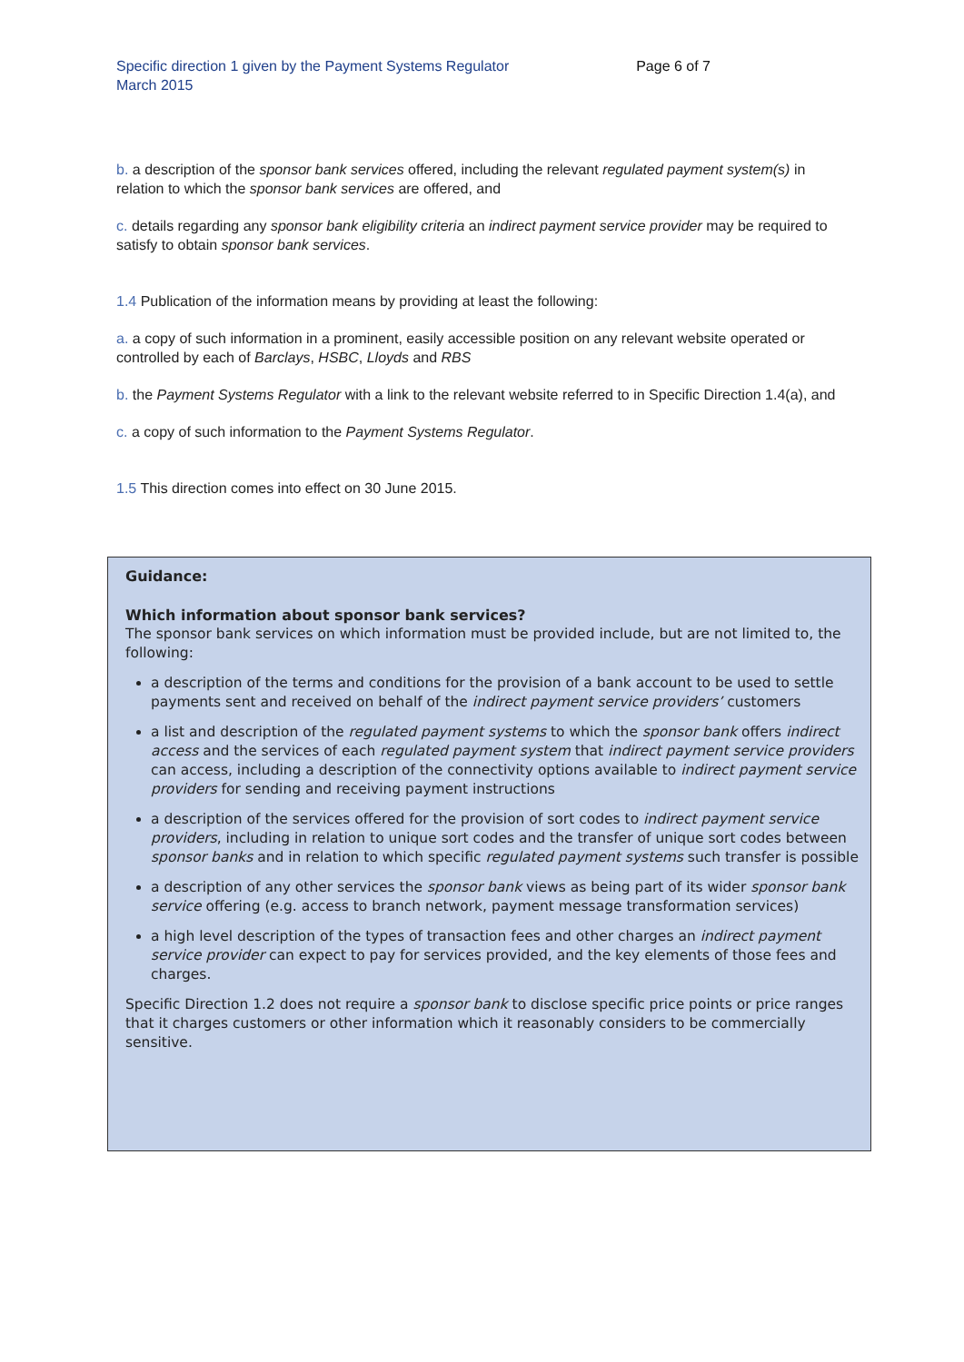Specific direction 1 given by the Payment Systems Regulator
March 2015
Page 6 of 7
b. a description of the sponsor bank services offered, including the relevant regulated payment system(s) in relation to which the sponsor bank services are offered, and
c. details regarding any sponsor bank eligibility criteria an indirect payment service provider may be required to satisfy to obtain sponsor bank services.
1.4 Publication of the information means by providing at least the following:
a. a copy of such information in a prominent, easily accessible position on any relevant website operated or controlled by each of Barclays, HSBC, Lloyds and RBS
b. the Payment Systems Regulator with a link to the relevant website referred to in Specific Direction 1.4(a), and
c. a copy of such information to the Payment Systems Regulator.
1.5 This direction comes into effect on 30 June 2015.
Guidance:
Which information about sponsor bank services?
The sponsor bank services on which information must be provided include, but are not limited to, the following:
a description of the terms and conditions for the provision of a bank account to be used to settle payments sent and received on behalf of the indirect payment service providers’ customers
a list and description of the regulated payment systems to which the sponsor bank offers indirect access and the services of each regulated payment system that indirect payment service providers can access, including a description of the connectivity options available to indirect payment service providers for sending and receiving payment instructions
a description of the services offered for the provision of sort codes to indirect payment service providers, including in relation to unique sort codes and the transfer of unique sort codes between sponsor banks and in relation to which specific regulated payment systems such transfer is possible
a description of any other services the sponsor bank views as being part of its wider sponsor bank service offering (e.g. access to branch network, payment message transformation services)
a high level description of the types of transaction fees and other charges an indirect payment service provider can expect to pay for services provided, and the key elements of those fees and charges.
Specific Direction 1.2 does not require a sponsor bank to disclose specific price points or price ranges that it charges customers or other information which it reasonably considers to be commercially sensitive.